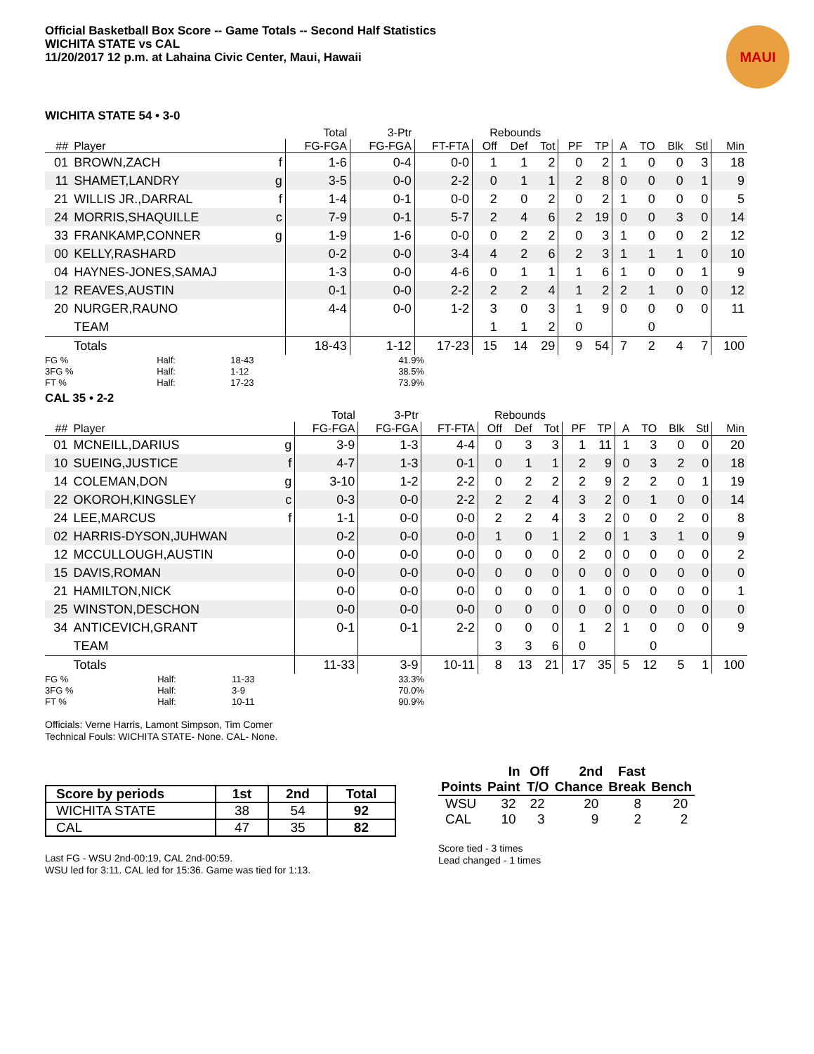Official Basketball Box Score -- Game Totals -- Second Half Statistics
WICHITA STATE vs CAL
11/20/2017 12 p.m. at Lahaina Civic Center, Maui, Hawaii
MAUI
WICHITA STATE 54 • 3-0
| | | | Total | 3-Ptr | | Rebounds | | | | | | | | | |
| --- | --- | --- | --- | --- | --- | --- | --- | --- | --- | --- | --- | --- | --- | --- | --- |
| ## | Player | | FG-FGA | FG-FGA | FT-FTA | Off | Def | Tot | PF | TP | A | TO | Blk | Stl | Min |
| 01 | BROWN,ZACH | f | 1-6 | 0-4 | 0-0 | 1 | 1 | 2 | 0 | 2 | 1 | 0 | 0 | 3 | 18 |
| 11 | SHAMET,LANDRY | g | 3-5 | 0-0 | 2-2 | 0 | 1 | 1 | 2 | 8 | 0 | 0 | 0 | 1 | 9 |
| 21 | WILLIS JR.,DARRAL | f | 1-4 | 0-1 | 0-0 | 2 | 0 | 2 | 0 | 2 | 1 | 0 | 0 | 0 | 5 |
| 24 | MORRIS,SHAQUILLE | c | 7-9 | 0-1 | 5-7 | 2 | 4 | 6 | 2 | 19 | 0 | 0 | 3 | 0 | 14 |
| 33 | FRANKAMP,CONNER | g | 1-9 | 1-6 | 0-0 | 0 | 2 | 2 | 0 | 3 | 1 | 0 | 0 | 2 | 12 |
| 00 | KELLY,RASHARD | | 0-2 | 0-0 | 3-4 | 4 | 2 | 6 | 2 | 3 | 1 | 1 | 1 | 0 | 10 |
| 04 | HAYNES-JONES,SAMAJ | | 1-3 | 0-0 | 4-6 | 0 | 1 | 1 | 1 | 6 | 1 | 0 | 0 | 1 | 9 |
| 12 | REAVES,AUSTIN | | 0-1 | 0-0 | 2-2 | 2 | 2 | 4 | 1 | 2 | 2 | 1 | 0 | 0 | 12 |
| 20 | NURGER,RAUNO | | 4-4 | 0-0 | 1-2 | 3 | 0 | 3 | 1 | 9 | 0 | 0 | 0 | 0 | 11 |
| | TEAM | | | | | 1 | 1 | 2 | 0 | | | 0 | | | |
| | Totals | | 18-43 | 1-12 | 17-23 | 15 | 14 | 29 | 9 | 54 | 7 | 2 | 4 | 7 | 100 |
| FG % | Half: | 18-43 | 41.9% |
| 3FG % | Half: | 1-12 | 38.5% |
| FT % | Half: | 17-23 | 73.9% |
CAL 35 • 2-2
| | | | Total | 3-Ptr | | Rebounds | | | | | | | | | |
| --- | --- | --- | --- | --- | --- | --- | --- | --- | --- | --- | --- | --- | --- | --- | --- |
| ## | Player | | FG-FGA | FG-FGA | FT-FTA | Off | Def | Tot | PF | TP | A | TO | Blk | Stl | Min |
| 01 | MCNEILL,DARIUS | g | 3-9 | 1-3 | 4-4 | 0 | 3 | 3 | 1 | 11 | 1 | 3 | 0 | 0 | 20 |
| 10 | SUEING,JUSTICE | f | 4-7 | 1-3 | 0-1 | 0 | 1 | 1 | 2 | 9 | 0 | 3 | 2 | 0 | 18 |
| 14 | COLEMAN,DON | g | 3-10 | 1-2 | 2-2 | 0 | 2 | 2 | 2 | 9 | 2 | 2 | 0 | 1 | 19 |
| 22 | OKOROH,KINGSLEY | c | 0-3 | 0-0 | 2-2 | 2 | 2 | 4 | 3 | 2 | 0 | 1 | 0 | 0 | 14 |
| 24 | LEE,MARCUS | f | 1-1 | 0-0 | 0-0 | 2 | 2 | 4 | 3 | 2 | 0 | 0 | 2 | 0 | 8 |
| 02 | HARRIS-DYSON,JUHWAN | | 0-2 | 0-0 | 0-0 | 1 | 0 | 1 | 2 | 0 | 1 | 3 | 1 | 0 | 9 |
| 12 | MCCULLOUGH,AUSTIN | | 0-0 | 0-0 | 0-0 | 0 | 0 | 0 | 2 | 0 | 0 | 0 | 0 | 0 | 2 |
| 15 | DAVIS,ROMAN | | 0-0 | 0-0 | 0-0 | 0 | 0 | 0 | 0 | 0 | 0 | 0 | 0 | 0 | 0 |
| 21 | HAMILTON,NICK | | 0-0 | 0-0 | 0-0 | 0 | 0 | 0 | 1 | 0 | 0 | 0 | 0 | 0 | 1 |
| 25 | WINSTON,DESCHON | | 0-0 | 0-0 | 0-0 | 0 | 0 | 0 | 0 | 0 | 0 | 0 | 0 | 0 | 0 |
| 34 | ANTICEVICH,GRANT | | 0-1 | 0-1 | 2-2 | 0 | 0 | 0 | 1 | 2 | 1 | 0 | 0 | 0 | 9 |
| | TEAM | | | | | 3 | 3 | 6 | 0 | | | 0 | | | |
| | Totals | | 11-33 | 3-9 | 10-11 | 8 | 13 | 21 | 17 | 35 | 5 | 12 | 5 | 1 | 100 |
| FG % | Half: | 11-33 | 33.3% |
| 3FG % | Half: | 3-9 | 70.0% |
| FT % | Half: | 10-11 | 90.9% |
Officials: Verne Harris, Lamont Simpson, Tim Comer
Technical Fouls: WICHITA STATE- None. CAL- None.
| Score by periods | 1st | 2nd | Total |
| --- | --- | --- | --- |
| WICHITA STATE | 38 | 54 | 92 |
| CAL | 47 | 35 | 82 |
Last FG - WSU 2nd-00:19, CAL 2nd-00:59.
WSU led for 3:11. CAL led for 15:36. Game was tied for 1:13.
| | In | Off | 2nd | Fast | |
| --- | --- | --- | --- | --- | --- |
| Points | Paint | T/O | Chance | Break | Bench |
| WSU | 32 | 22 | 20 | 8 | 20 |
| CAL | 10 | 3 | 9 | 2 | 2 |
Score tied - 3 times
Lead changed - 1 times